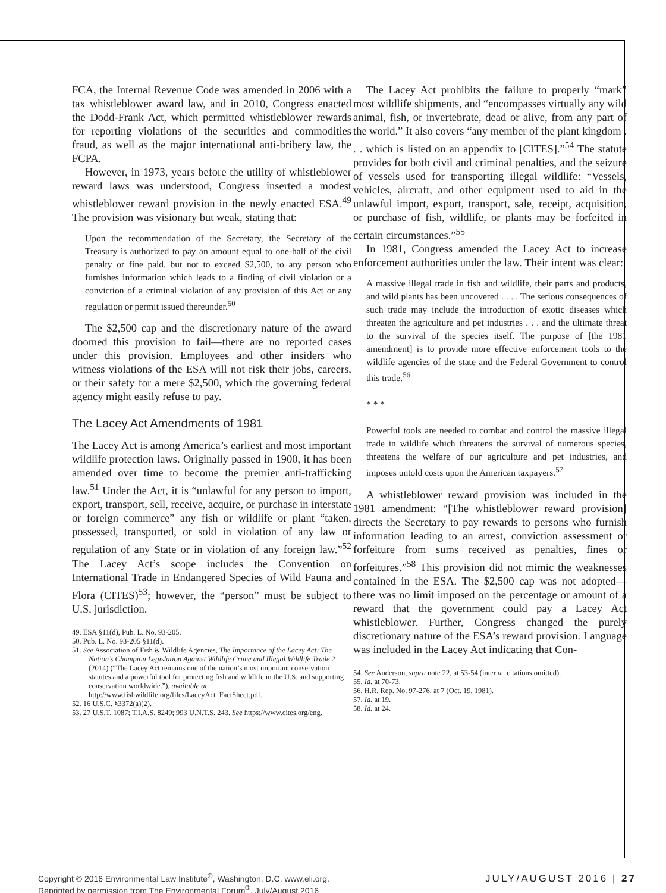FCA, the Internal Revenue Code was amended in 2006 with a tax whistleblower award law, and in 2010, Congress enacted the Dodd-Frank Act, which permitted whistleblower rewards for reporting violations of the securities and commodities fraud, as well as the major international anti-bribery law, the FCPA.
However, in 1973, years before the utility of whistleblower reward laws was understood, Congress inserted a modest whistleblower reward provision in the newly enacted ESA.<sup>49</sup> The provision was visionary but weak, stating that:
Upon the recommendation of the Secretary, the Secretary of the Treasury is authorized to pay an amount equal to one-half of the civil penalty or fine paid, but not to exceed $2,500, to any person who furnishes information which leads to a finding of civil violation or a conviction of a criminal violation of any provision of this Act or any regulation or permit issued thereunder.<sup>50</sup>
The $2,500 cap and the discretionary nature of the award doomed this provision to fail—there are no reported cases under this provision. Employees and other insiders who witness violations of the ESA will not risk their jobs, careers, or their safety for a mere $2,500, which the governing federal agency might easily refuse to pay.
The Lacey Act Amendments of 1981
The Lacey Act is among America’s earliest and most important wildlife protection laws. Originally passed in 1900, it has been amended over time to become the premier anti-trafficking law.<sup>51</sup> Under the Act, it is “unlawful for any person to import, export, transport, sell, receive, acquire, or purchase in interstate or foreign commerce” any fish or wildlife or plant “taken, possessed, transported, or sold in violation of any law or regulation of any State or in violation of any foreign law.”<sup>52</sup> The Lacey Act’s scope includes the Convention on International Trade in Endangered Species of Wild Fauna and Flora (CITES)<sup>53</sup>; however, the “person” must be subject to U.S. jurisdiction.
49. ESA §11(d), Pub. L. No. 93-205.
50. Pub. L. No. 93-205 §11(d).
51. See Association of Fish & Wildlife Agencies, The Importance of the Lacey Act: The Nation’s Champion Legislation Against Wildlife Crime and Illegal Wildlife Trade 2 (2014) (“The Lacey Act remains one of the nation’s most important conservation statutes and a powerful tool for protecting fish and wildlife in the U.S. and supporting conservation worldwide.”), available at http://www.fishwildlife.org/files/LaceyAct_FactSheet.pdf.
52. 16 U.S.C. §3372(a)(2).
53. 27 U.S.T. 1087; T.I.A.S. 8249; 993 U.N.T.S. 243. See https://www.cites.org/eng.
The Lacey Act prohibits the failure to properly “mark” most wildlife shipments, and “encompasses virtually any wild animal, fish, or invertebrate, dead or alive, from any part of the world.” It also covers “any member of the plant kingdom . . . which is listed on an appendix to [CITES].”<sup>54</sup> The statute provides for both civil and criminal penalties, and the seizure of vessels used for transporting illegal wildlife: “Vessels, vehicles, aircraft, and other equipment used to aid in the unlawful import, export, transport, sale, receipt, acquisition, or purchase of fish, wildlife, or plants may be forfeited in certain circumstances.”<sup>55</sup>
In 1981, Congress amended the Lacey Act to increase enforcement authorities under the law. Their intent was clear:
A massive illegal trade in fish and wildlife, their parts and products, and wild plants has been uncovered . . . . The serious consequences of such trade may include the introduction of exotic diseases which threaten the agriculture and pet industries . . . and the ultimate threat to the survival of the species itself. The purpose of [the 1981 amendment] is to provide more effective enforcement tools to the wildlife agencies of the state and the Federal Government to control this trade.<sup>56</sup>
* * *
Powerful tools are needed to combat and control the massive illegal trade in wildlife which threatens the survival of numerous species, threatens the welfare of our agriculture and pet industries, and imposes untold costs upon the American taxpayers.<sup>57</sup>
A whistleblower reward provision was included in the 1981 amendment: “[The whistleblower reward provision] directs the Secretary to pay rewards to persons who furnish information leading to an arrest, conviction assessment or forfeiture from sums received as penalties, fines or forfeitures.”<sup>58</sup> This provision did not mimic the weaknesses contained in the ESA. The $2,500 cap was not adopted—there was no limit imposed on the percentage or amount of a reward that the government could pay a Lacey Act whistleblower. Further, Congress changed the purely discretionary nature of the ESA’s reward provision. Language was included in the Lacey Act indicating that Con-
54. See Anderson, supra note 22, at 53-54 (internal citations omitted).
55. Id. at 70-73.
56. H.R. Rep. No. 97-276, at 7 (Oct. 19, 1981).
57. Id. at 19.
58. Id. at 24.
Copyright © 2016 Environmental Law Institute<sup>®</sup>, Washington, D.C. www.eli.org.
Reprinted by permission from The Environmental Forum<sup>®</sup>, July/August 2016
JULY/AUGUST 2016 | 27